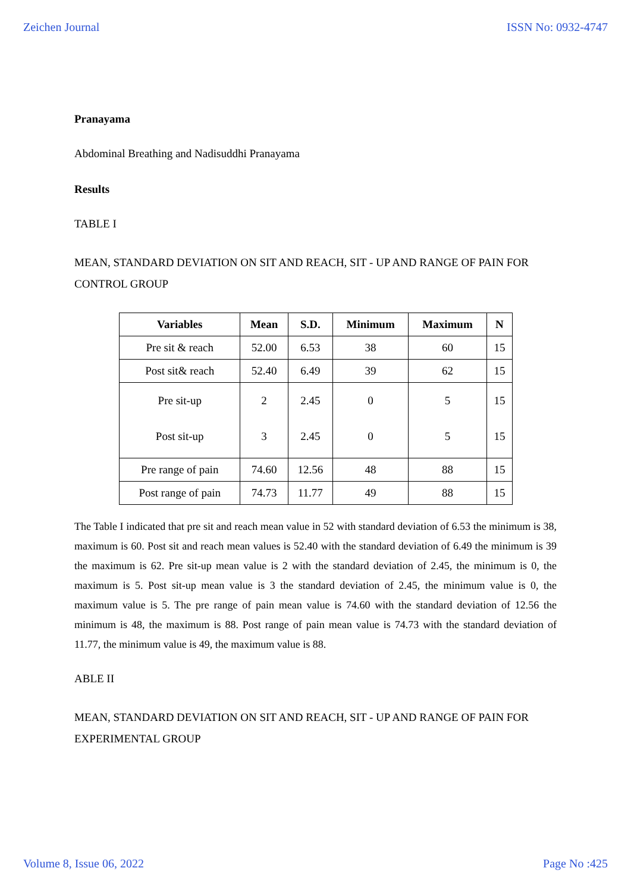Zeichen Journal ISSN No: 0932-4747
Pranayama
Abdominal Breathing and Nadisuddhi Pranayama
Results
TABLE I
MEAN, STANDARD DEVIATION ON SIT AND REACH, SIT - UP AND RANGE OF PAIN FOR CONTROL GROUP
| Variables | Mean | S.D. | Minimum | Maximum | N |
| --- | --- | --- | --- | --- | --- |
| Pre sit & reach | 52.00 | 6.53 | 38 | 60 | 15 |
| Post sit& reach | 52.40 | 6.49 | 39 | 62 | 15 |
| Pre sit-up Post sit-up | 2 3 | 2.45 2.45 | 0 0 | 5 5 | 15 15 |
| Pre range of pain | 74.60 | 12.56 | 48 | 88 | 15 |
| Post range of pain | 74.73 | 11.77 | 49 | 88 | 15 |
The Table I indicated that pre sit and reach mean value in 52 with standard deviation of 6.53 the minimum is 38, maximum is 60. Post sit and reach mean values is 52.40 with the standard deviation of 6.49 the minimum is 39 the maximum is 62. Pre sit-up mean value is 2 with the standard deviation of 2.45, the minimum is 0, the maximum is 5. Post sit-up mean value is 3 the standard deviation of 2.45, the minimum value is 0, the maximum value is 5. The pre range of pain mean value is 74.60 with the standard deviation of 12.56 the minimum is 48, the maximum is 88. Post range of pain mean value is 74.73 with the standard deviation of 11.77, the minimum value is 49, the maximum value is 88.
ABLE II
MEAN, STANDARD DEVIATION ON SIT AND REACH, SIT - UP AND RANGE OF PAIN FOR EXPERIMENTAL GROUP
Volume 8, Issue 06, 2022 Page No :425